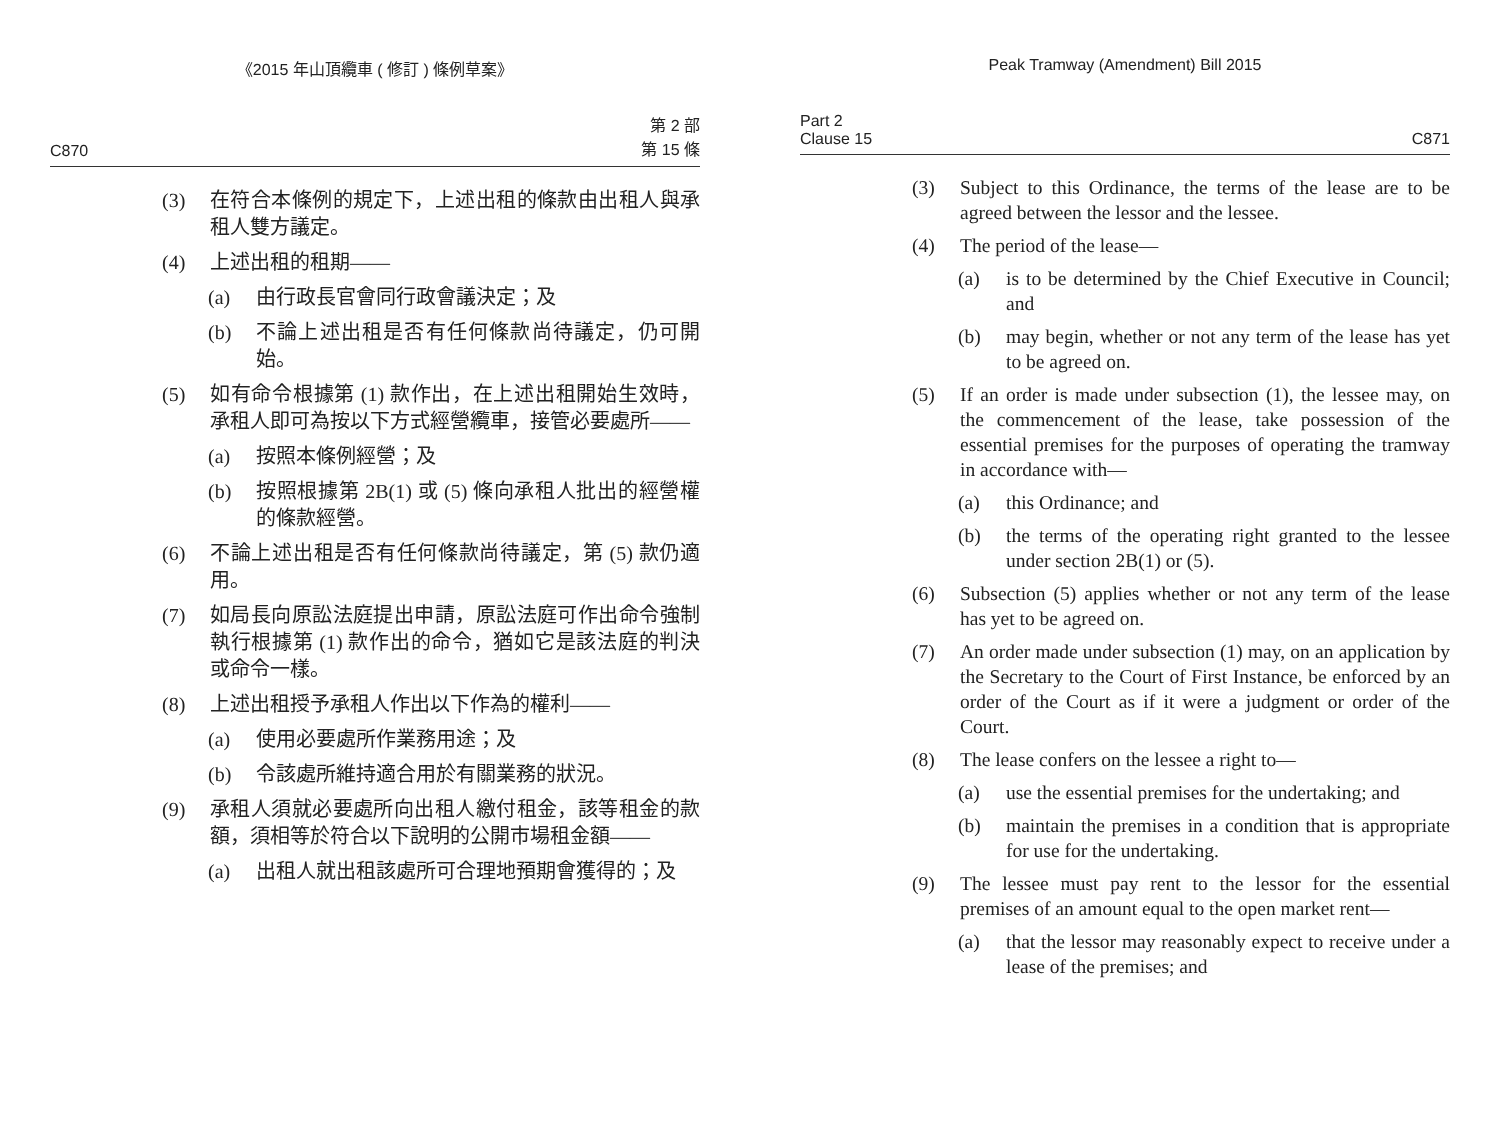《2015 年山頂纜車 ( 修訂 ) 條例草案》
C870 第 2 部
第 15 條
(3) 在符合本條例的規定下，上述出租的條款由出租人與承租人雙方議定。
(4) 上述出租的租期——
(a) 由行政長官會同行政會議決定；及
(b) 不論上述出租是否有任何條款尚待議定，仍可開始。
(5) 如有命令根據第 (1) 款作出，在上述出租開始生效時，承租人即可為按以下方式經營纜車，接管必要處所——
(a) 按照本條例經營；及
(b) 按照根據第 2B(1) 或 (5) 條向承租人批出的經營權的條款經營。
(6) 不論上述出租是否有任何條款尚待議定，第 (5) 款仍適用。
(7) 如局長向原訟法庭提出申請，原訟法庭可作出命令強制執行根據第 (1) 款作出的命令，猶如它是該法庭的判決或命令一樣。
(8) 上述出租授予承租人作出以下作為的權利——
(a) 使用必要處所作業務用途；及
(b) 令該處所維持適合用於有關業務的狀況。
(9) 承租人須就必要處所向出租人繳付租金，該等租金的款額，須相等於符合以下說明的公開市場租金額——
(a) 出租人就出租該處所可合理地預期會獲得的；及
Peak Tramway (Amendment) Bill 2015
Part 2
Clause 15 C871
(3) Subject to this Ordinance, the terms of the lease are to be agreed between the lessor and the lessee.
(4) The period of the lease—
(a) is to be determined by the Chief Executive in Council; and
(b) may begin, whether or not any term of the lease has yet to be agreed on.
(5) If an order is made under subsection (1), the lessee may, on the commencement of the lease, take possession of the essential premises for the purposes of operating the tramway in accordance with—
(a) this Ordinance; and
(b) the terms of the operating right granted to the lessee under section 2B(1) or (5).
(6) Subsection (5) applies whether or not any term of the lease has yet to be agreed on.
(7) An order made under subsection (1) may, on an application by the Secretary to the Court of First Instance, be enforced by an order of the Court as if it were a judgment or order of the Court.
(8) The lease confers on the lessee a right to—
(a) use the essential premises for the undertaking; and
(b) maintain the premises in a condition that is appropriate for use for the undertaking.
(9) The lessee must pay rent to the lessor for the essential premises of an amount equal to the open market rent—
(a) that the lessor may reasonably expect to receive under a lease of the premises; and